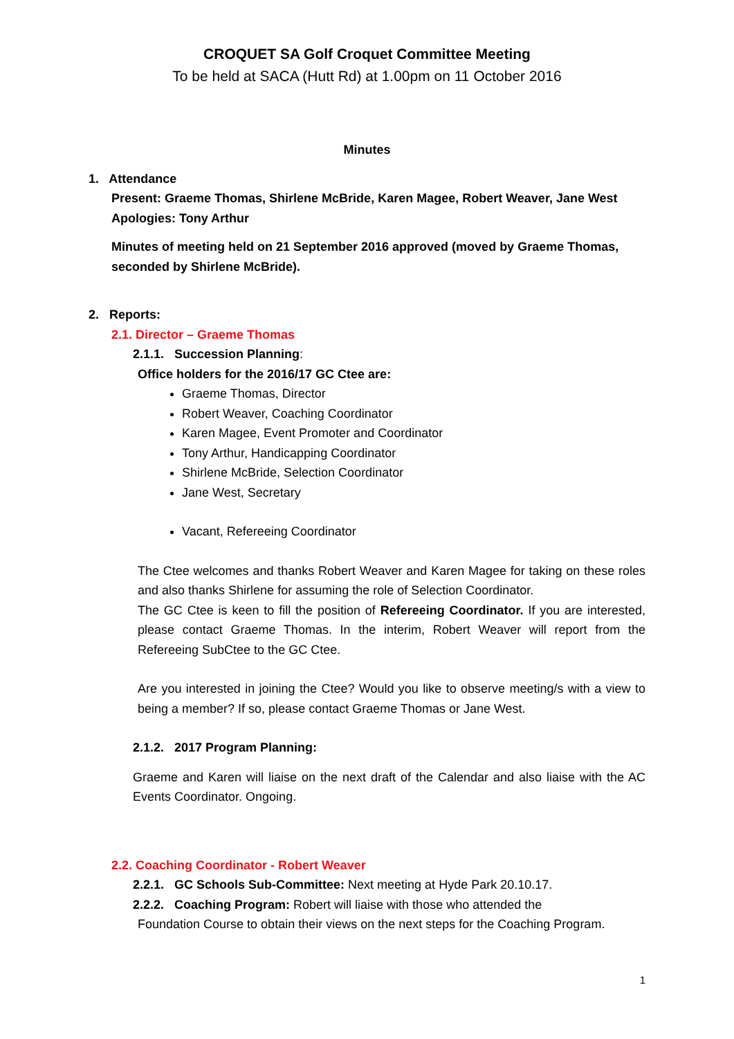CROQUET SA Golf Croquet Committee Meeting
To be held at SACA (Hutt Rd) at 1.00pm on 11 October 2016
Minutes
1. Attendance
Present: Graeme Thomas, Shirlene McBride, Karen Magee, Robert Weaver, Jane West
Apologies: Tony Arthur
Minutes of meeting held on 21 September 2016 approved (moved by Graeme Thomas, seconded by Shirlene McBride).
2. Reports:
2.1. Director – Graeme Thomas
2.1.1. Succession Planning:
Office holders for the 2016/17 GC Ctee are:
Graeme Thomas, Director
Robert Weaver, Coaching Coordinator
Karen Magee, Event Promoter and Coordinator
Tony Arthur, Handicapping Coordinator
Shirlene McBride, Selection Coordinator
Jane West, Secretary
Vacant, Refereeing Coordinator
The Ctee welcomes and thanks Robert Weaver and Karen Magee for taking on these roles and also thanks Shirlene for assuming the role of Selection Coordinator.
The GC Ctee is keen to fill the position of Refereeing Coordinator. If you are interested, please contact Graeme Thomas. In the interim, Robert Weaver will report from the Refereeing SubCtee to the GC Ctee.
Are you interested in joining the Ctee? Would you like to observe meeting/s with a view to being a member? If so, please contact Graeme Thomas or Jane West.
2.1.2. 2017 Program Planning:
Graeme and Karen will liaise on the next draft of the Calendar and also liaise with the AC Events Coordinator. Ongoing.
2.2. Coaching Coordinator - Robert Weaver
2.2.1. GC Schools Sub-Committee: Next meeting at Hyde Park 20.10.17.
2.2.2. Coaching Program: Robert will liaise with those who attended the
Foundation Course to obtain their views on the next steps for the Coaching Program.
1